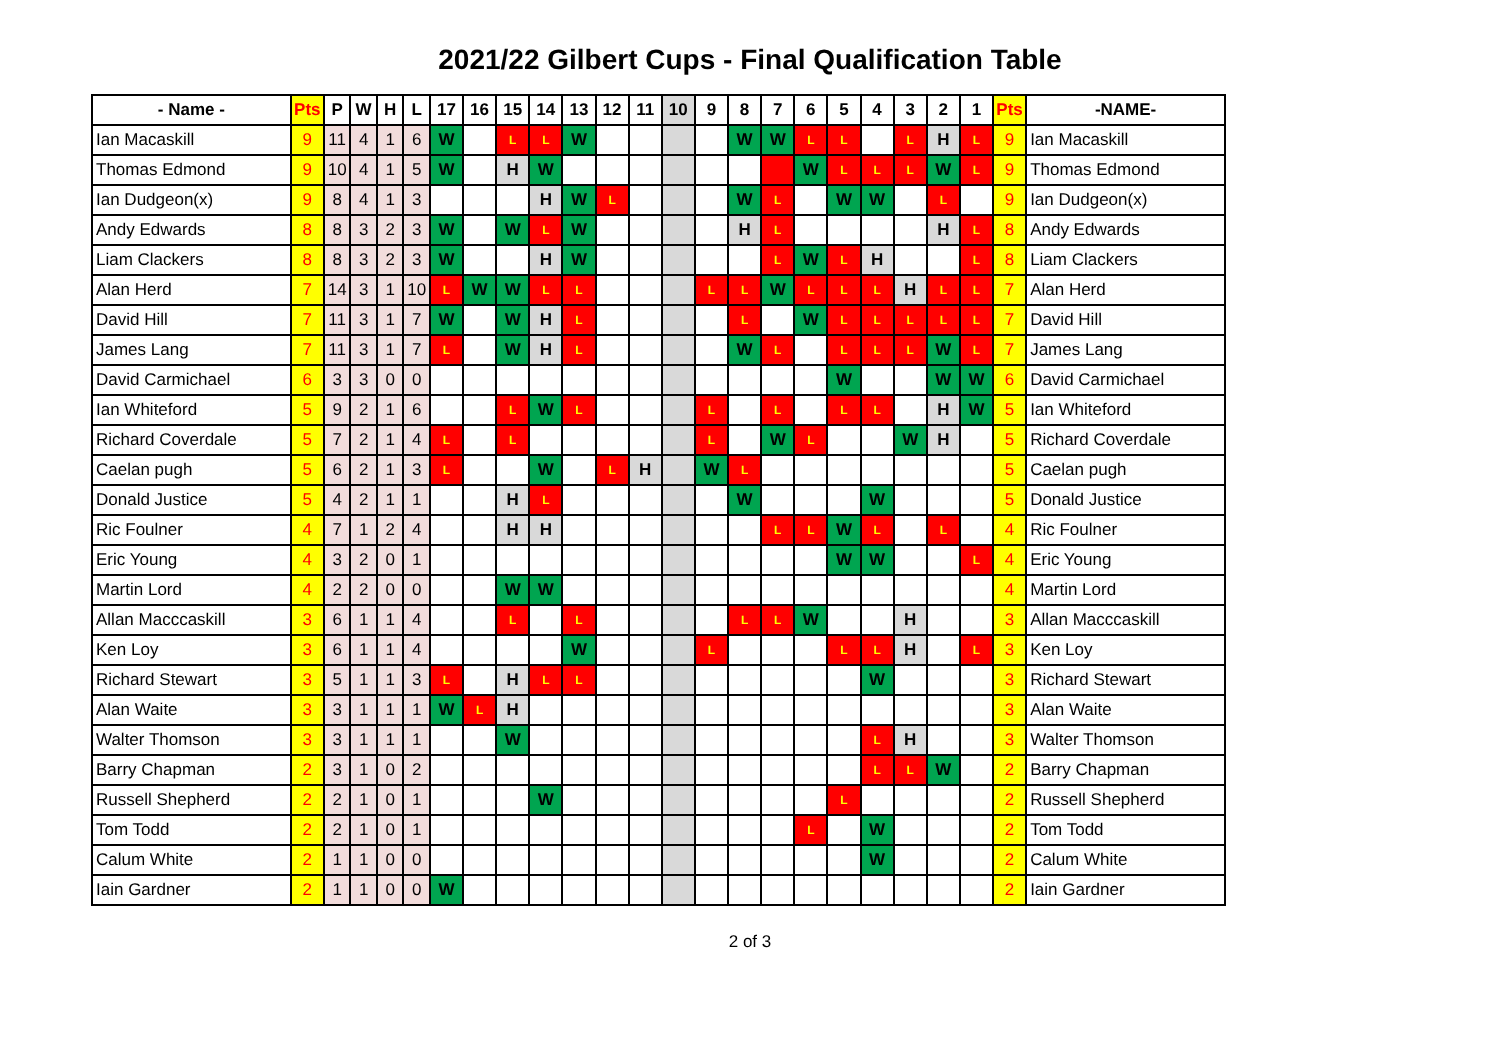2021/22 Gilbert Cups - Final Qualification Table
| - Name - | Pts | P | W | H | L | 17 | 16 | 15 | 14 | 13 | 12 | 11 | 10 | 9 | 8 | 7 | 6 | 5 | 4 | 3 | 2 | 1 | Pts | -NAME- |
| --- | --- | --- | --- | --- | --- | --- | --- | --- | --- | --- | --- | --- | --- | --- | --- | --- | --- | --- | --- | --- | --- | --- | --- | --- |
| Ian Macaskill | 9 | 11 | 4 | 1 | 6 | W | | L | L | W | | | | | W | W | L | L | | L | H | L | 9 | Ian Macaskill |
| Thomas Edmond | 9 | 10 | 4 | 1 | 5 | W | | H | W | | | | | | | | W | L | L | L | W | L | 9 | Thomas Edmond |
| Ian Dudgeon(x) | 9 | 8 | 4 | 1 | 3 | | | | H | W | L | | | | W | L | | W | W | | L | | 9 | Ian Dudgeon(x) |
| Andy Edwards | 8 | 8 | 3 | 2 | 3 | W | | W | L | W | | | | | H | L | | | | | H | L | 8 | Andy Edwards |
| Liam Clackers | 8 | 8 | 3 | 2 | 3 | W | | | H | W | | | | | | L | W | L | H | | | L | 8 | Liam Clackers |
| Alan Herd | 7 | 14 | 3 | 1 | 10 | L | W | W | L | L | | | | L | L | W | L | L | L | H | L | L | 7 | Alan Herd |
| David Hill | 7 | 11 | 3 | 1 | 7 | W | | W | H | L | | | | | L | | W | L | L | L | L | L | 7 | David Hill |
| James Lang | 7 | 11 | 3 | 1 | 7 | L | | W | H | L | | | | | W | L | | L | L | L | W | L | 7 | James Lang |
| David Carmichael | 6 | 3 | 3 | 0 | 0 | | | | | | | | | | | | | W | | | W | W | 6 | David Carmichael |
| Ian Whiteford | 5 | 9 | 2 | 1 | 6 | | | L | W | L | | | | L | | L | | L | L | | H | W | 5 | Ian Whiteford |
| Richard Coverdale | 5 | 7 | 2 | 1 | 4 | L | | L | | | | | | L | | W | L | | | W | H | | 5 | Richard Coverdale |
| Caelan pugh | 5 | 6 | 2 | 1 | 3 | L | | | W | | L | H | | W | L | | | | | | | | 5 | Caelan pugh |
| Donald Justice | 5 | 4 | 2 | 1 | 1 | | | H | L | | | | | | W | | | | W | | | | 5 | Donald Justice |
| Ric Foulner | 4 | 7 | 1 | 2 | 4 | | | H | H | | | | | | | L | L | W | L | | L | | 4 | Ric Foulner |
| Eric Young | 4 | 3 | 2 | 0 | 1 | | | | | | | | | | | | | W | W | | | L | 4 | Eric Young |
| Martin Lord | 4 | 2 | 2 | 0 | 0 | | | W | W | | | | | | | | | | | | | | 4 | Martin Lord |
| Allan Macccaskill | 3 | 6 | 1 | 1 | 4 | | | L | | L | | | | | L | L | W | | | H | | | 3 | Allan Macccaskill |
| Ken Loy | 3 | 6 | 1 | 1 | 4 | | | | | W | | | | L | | | | L | L | H | | L | 3 | Ken Loy |
| Richard Stewart | 3 | 5 | 1 | 1 | 3 | L | | H | L | L | | | | | | | | | W | | | | 3 | Richard Stewart |
| Alan Waite | 3 | 3 | 1 | 1 | 1 | W | L | H | | | | | | | | | | | | | | | 3 | Alan Waite |
| Walter Thomson | 3 | 3 | 1 | 1 | 1 | | | W | | | | | | | | | | | L | H | | | 3 | Walter Thomson |
| Barry Chapman | 2 | 3 | 1 | 0 | 2 | | | | | | | | | | | | | | L | L | W | | 2 | Barry Chapman |
| Russell Shepherd | 2 | 2 | 1 | 0 | 1 | | | | W | | | | | | | | | L | | | | | 2 | Russell Shepherd |
| Tom Todd | 2 | 2 | 1 | 0 | 1 | | | | | | | | | | | | L | | W | | | | 2 | Tom Todd |
| Calum White | 2 | 1 | 1 | 0 | 0 | | | | | | | | | | | | | | W | | | | 2 | Calum White |
| Iain Gardner | 2 | 1 | 1 | 0 | 0 | W | | | | | | | | | | | | | | | | | 2 | Iain Gardner |
2 of 3